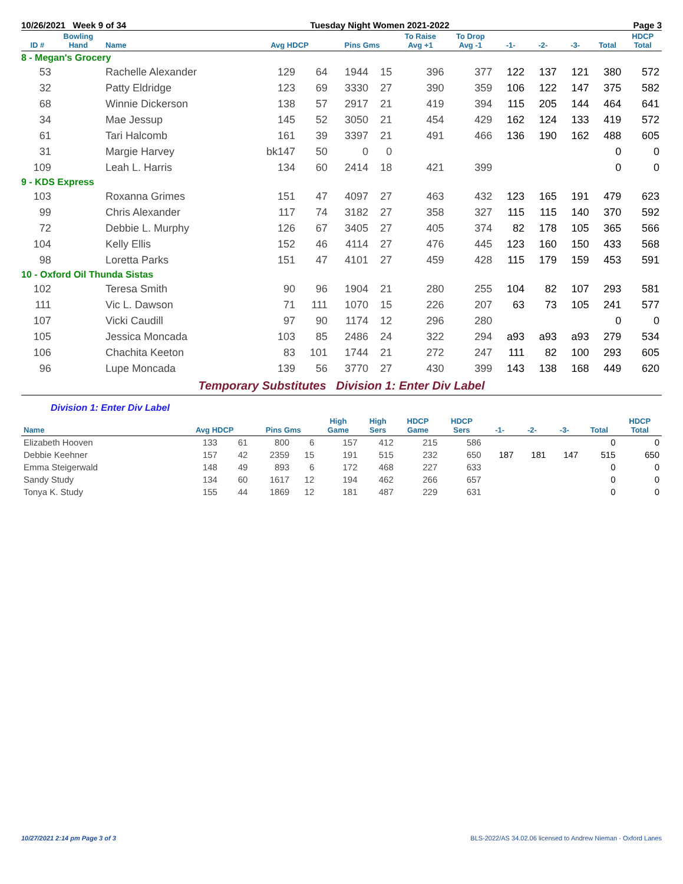10/26/2021 Week 9 of 34 Tuesday Night Women 2021-2022 Page 3
| ID # | Bowling Hand | Name | Avg HDCP | | Pins Gms | | To Raise Avg +1 | To Drop Avg -1 | -1- | -2- | -3- | Total | HDCP Total |
| --- | --- | --- | --- | --- | --- | --- | --- | --- | --- | --- | --- | --- | --- |
| 8 - Megan's Grocery | | | | | | | | | | | | | |
| 53 | | Rachelle Alexander | 129 | 64 | 1944 | 15 | 396 | 377 | 122 | 137 | 121 | 380 | 572 |
| 32 | | Patty Eldridge | 123 | 69 | 3330 | 27 | 390 | 359 | 106 | 122 | 147 | 375 | 582 |
| 68 | | Winnie Dickerson | 138 | 57 | 2917 | 21 | 419 | 394 | 115 | 205 | 144 | 464 | 641 |
| 34 | | Mae Jessup | 145 | 52 | 3050 | 21 | 454 | 429 | 162 | 124 | 133 | 419 | 572 |
| 61 | | Tari Halcomb | 161 | 39 | 3397 | 21 | 491 | 466 | 136 | 190 | 162 | 488 | 605 |
| 31 | | Margie Harvey | bk147 | 50 | 0 | 0 | | | | | | 0 | 0 |
| 109 | | Leah L. Harris | 134 | 60 | 2414 | 18 | 421 | 399 | | | | 0 | 0 |
| 9 - KDS Express | | | | | | | | | | | | | |
| 103 | | Roxanna Grimes | 151 | 47 | 4097 | 27 | 463 | 432 | 123 | 165 | 191 | 479 | 623 |
| 99 | | Chris Alexander | 117 | 74 | 3182 | 27 | 358 | 327 | 115 | 115 | 140 | 370 | 592 |
| 72 | | Debbie L. Murphy | 126 | 67 | 3405 | 27 | 405 | 374 | 82 | 178 | 105 | 365 | 566 |
| 104 | | Kelly Ellis | 152 | 46 | 4114 | 27 | 476 | 445 | 123 | 160 | 150 | 433 | 568 |
| 98 | | Loretta Parks | 151 | 47 | 4101 | 27 | 459 | 428 | 115 | 179 | 159 | 453 | 591 |
| 10 - Oxford Oil Thunda Sistas | | | | | | | | | | | | | |
| 102 | | Teresa Smith | 90 | 96 | 1904 | 21 | 280 | 255 | 104 | 82 | 107 | 293 | 581 |
| 111 | | Vic L. Dawson | 71 | 111 | 1070 | 15 | 226 | 207 | 63 | 73 | 105 | 241 | 577 |
| 107 | | Vicki Caudill | 97 | 90 | 1174 | 12 | 296 | 280 | | | | 0 | 0 |
| 105 | | Jessica Moncada | 103 | 85 | 2486 | 24 | 322 | 294 | a93 | a93 | a93 | 279 | 534 |
| 106 | | Chachita Keeton | 83 | 101 | 1744 | 21 | 272 | 247 | 111 | 82 | 100 | 293 | 605 |
| 96 | | Lupe Moncada | 139 | 56 | 3770 | 27 | 430 | 399 | 143 | 138 | 168 | 449 | 620 |
Temporary Substitutes Division 1: Enter Div Label
Division 1: Enter Div Label
| Name | Avg HDCP | | Pins Gms | | High Game | High Sers | HDCP Game | HDCP Sers | -1- | -2- | -3- | Total | HDCP Total |
| --- | --- | --- | --- | --- | --- | --- | --- | --- | --- | --- | --- | --- | --- |
| Elizabeth Hooven | 133 | 61 | 800 | 6 | 157 | 412 | 215 | 586 | | | | 0 | 0 |
| Debbie Keehner | 157 | 42 | 2359 | 15 | 191 | 515 | 232 | 650 | 187 | 181 | 147 | 515 | 650 |
| Emma Steigerwald | 148 | 49 | 893 | 6 | 172 | 468 | 227 | 633 | | | | 0 | 0 |
| Sandy Study | 134 | 60 | 1617 | 12 | 194 | 462 | 266 | 657 | | | | 0 | 0 |
| Tonya K. Study | 155 | 44 | 1869 | 12 | 181 | 487 | 229 | 631 | | | | 0 | 0 |
10/27/2021 2:14 pm Page 3 of 3 BLS-2022/AS 34.02.06 licensed to Andrew Nieman - Oxford Lanes